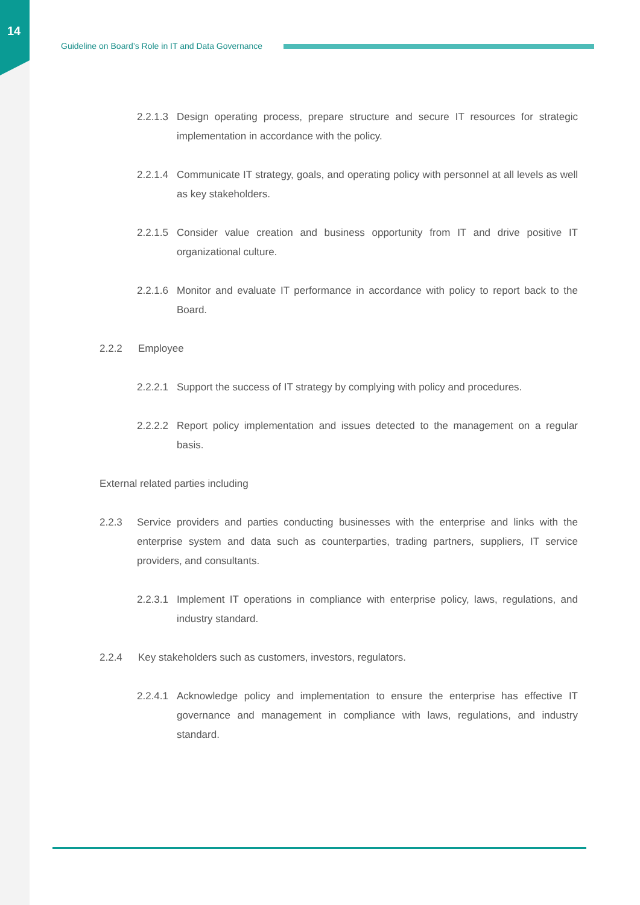14
Guideline on Board’s Role in IT and Data Governance
2.2.1.3 Design operating process, prepare structure and secure IT resources for strategic implementation in accordance with the policy.
2.2.1.4 Communicate IT strategy, goals, and operating policy with personnel at all levels as well as key stakeholders.
2.2.1.5 Consider value creation and business opportunity from IT and drive positive IT organizational culture.
2.2.1.6 Monitor and evaluate IT performance in accordance with policy to report back to the Board.
2.2.2 Employee
2.2.2.1 Support the success of IT strategy by complying with policy and procedures.
2.2.2.2 Report policy implementation and issues detected to the management on a regular basis.
External related parties including
2.2.3 Service providers and parties conducting businesses with the enterprise and links with the enterprise system and data such as counterparties, trading partners, suppliers, IT service providers, and consultants.
2.2.3.1 Implement IT operations in compliance with enterprise policy, laws, regulations, and industry standard.
2.2.4 Key stakeholders such as customers, investors, regulators.
2.2.4.1 Acknowledge policy and implementation to ensure the enterprise has effective IT governance and management in compliance with laws, regulations, and industry standard.